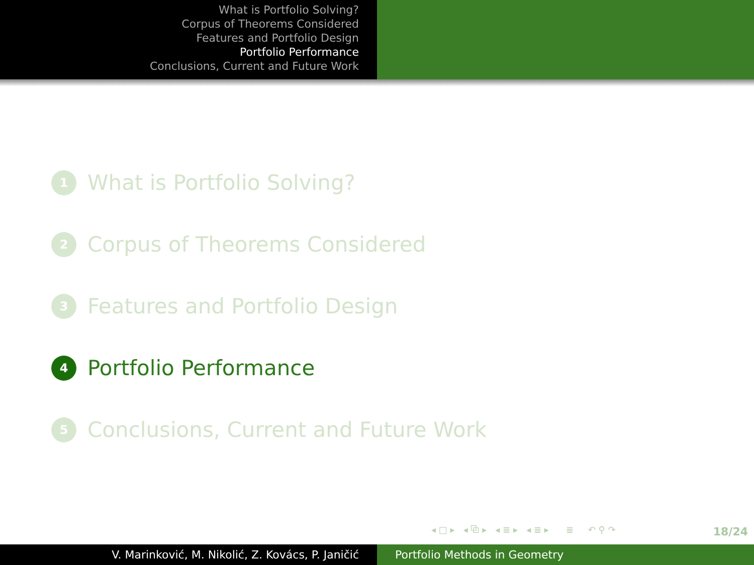What is Portfolio Solving?
Corpus of Theorems Considered
Features and Portfolio Design
Portfolio Performance
Conclusions, Current and Future Work
1 What is Portfolio Solving?
2 Corpus of Theorems Considered
3 Features and Portfolio Design
4 Portfolio Performance
5 Conclusions, Current and Future Work
◂ □ ▸ ◂ ⧉ ▸ ◂ ≣ ▸ ◂ ≣ ▸ ≣ ↶ ⚲ ↷
18/24
V. Marinković, M. Nikolić, Z. Kovács, P. Janičić Portfolio Methods in Geometry